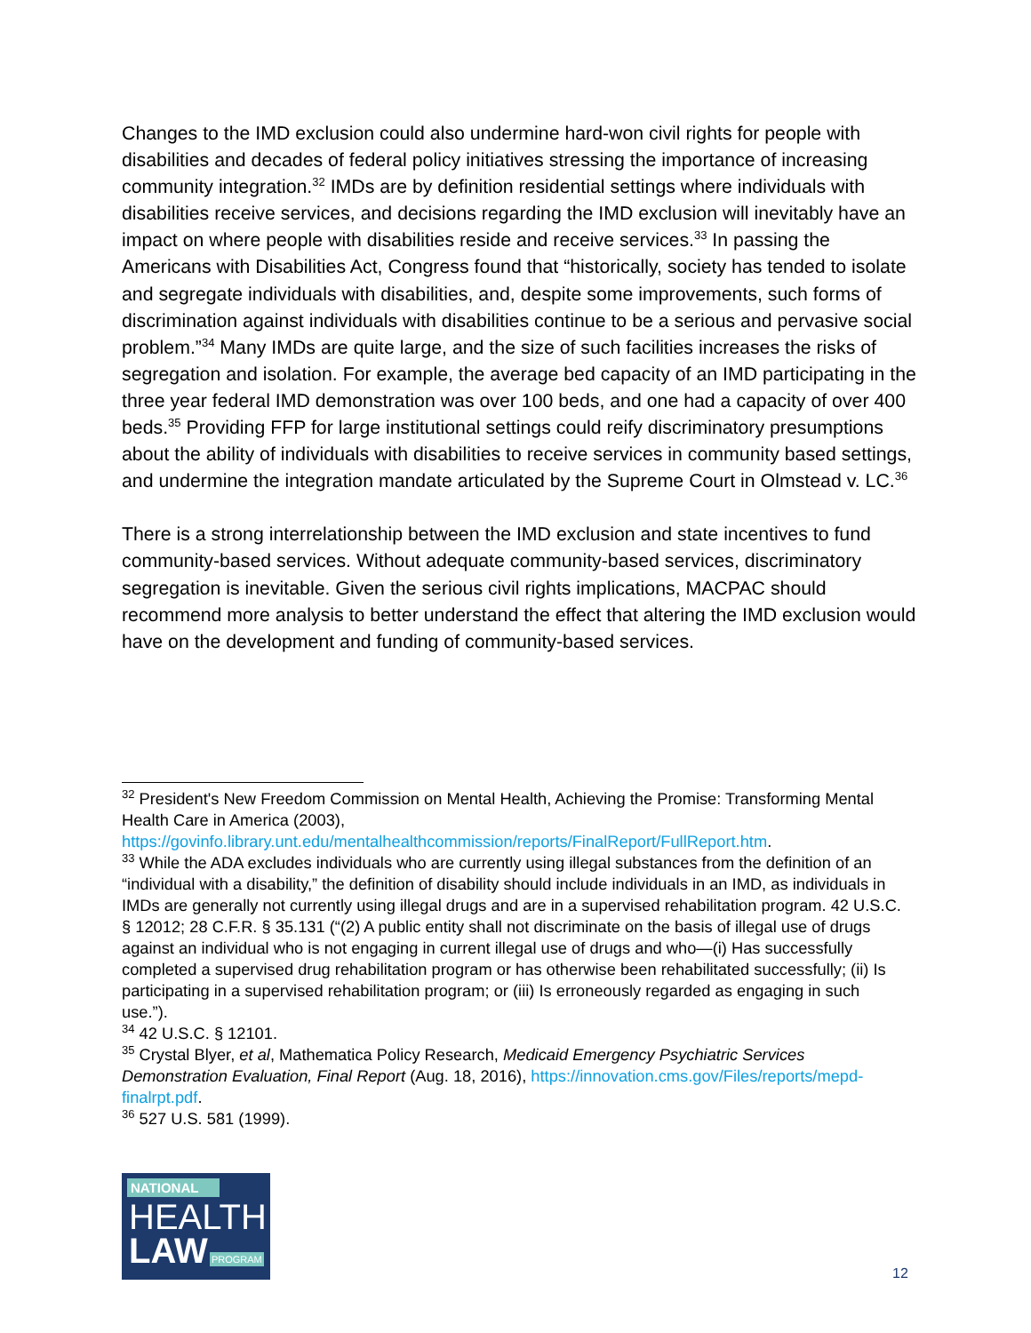Changes to the IMD exclusion could also undermine hard-won civil rights for people with disabilities and decades of federal policy initiatives stressing the importance of increasing community integration.<sup>32</sup> IMDs are by definition residential settings where individuals with disabilities receive services, and decisions regarding the IMD exclusion will inevitably have an impact on where people with disabilities reside and receive services.<sup>33</sup> In passing the Americans with Disabilities Act, Congress found that “historically, society has tended to isolate and segregate individuals with disabilities, and, despite some improvements, such forms of discrimination against individuals with disabilities continue to be a serious and pervasive social problem.”<sup>34</sup> Many IMDs are quite large, and the size of such facilities increases the risks of segregation and isolation. For example, the average bed capacity of an IMD participating in the three year federal IMD demonstration was over 100 beds, and one had a capacity of over 400 beds.<sup>35</sup> Providing FFP for large institutional settings could reify discriminatory presumptions about the ability of individuals with disabilities to receive services in community based settings, and undermine the integration mandate articulated by the Supreme Court in Olmstead v. LC.<sup>36</sup>
There is a strong interrelationship between the IMD exclusion and state incentives to fund community-based services. Without adequate community-based services, discriminatory segregation is inevitable. Given the serious civil rights implications, MACPAC should recommend more analysis to better understand the effect that altering the IMD exclusion would have on the development and funding of community-based services.
<sup>32</sup> President's New Freedom Commission on Mental Health, Achieving the Promise: Transforming Mental Health Care in America (2003), https://govinfo.library.unt.edu/mentalhealthcommission/reports/FinalReport/FullReport.htm.
<sup>33</sup> While the ADA excludes individuals who are currently using illegal substances from the definition of an “individual with a disability,” the definition of disability should include individuals in an IMD, as individuals in IMDs are generally not currently using illegal drugs and are in a supervised rehabilitation program. 42 U.S.C. § 12012; 28 C.F.R. § 35.131 (“(2) A public entity shall not discriminate on the basis of illegal use of drugs against an individual who is not engaging in current illegal use of drugs and who—(i) Has successfully completed a supervised drug rehabilitation program or has otherwise been rehabilitated successfully; (ii) Is participating in a supervised rehabilitation program; or (iii) Is erroneously regarded as engaging in such use.”).
<sup>34</sup> 42 U.S.C. § 12101.
<sup>35</sup> Crystal Blyer, et al, Mathematica Policy Research, Medicaid Emergency Psychiatric Services Demonstration Evaluation, Final Report (Aug. 18, 2016), https://innovation.cms.gov/Files/reports/mepd-finalrpt.pdf.
<sup>36</sup> 527 U.S. 581 (1999).
NATIONAL
HEALTH
LAW PROGRAM
12